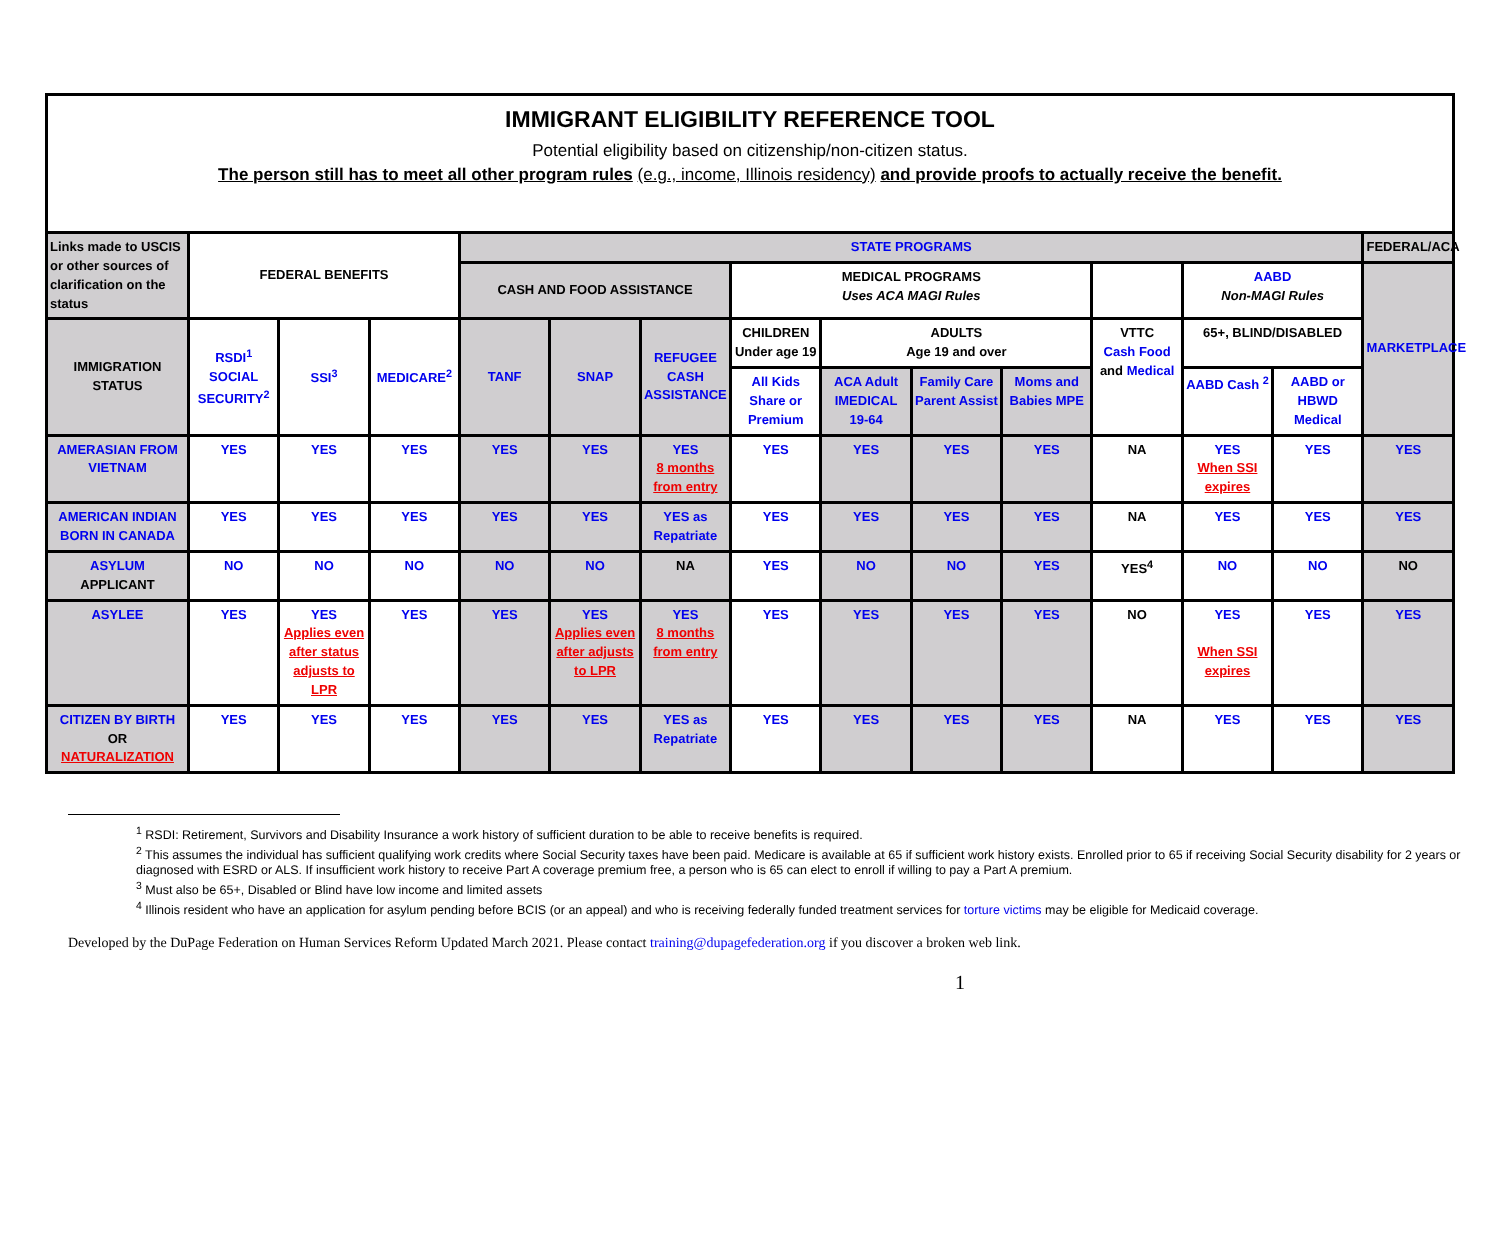IMMIGRANT ELIGIBILITY REFERENCE TOOL
Potential eligibility based on citizenship/non-citizen status.
The person still has to meet all other program rules (e.g., income, Illinois residency) and provide proofs to actually receive the benefit.
| Links made to USCIS or other sources of clarification on the status | FEDERAL BENEFITS | | | STATE PROGRAMS | | | | | | | | | | FEDERAL/ACA |
| | | | | CASH AND FOOD ASSISTANCE | | | MEDICAL PROGRAMS Uses ACA MAGI Rules | | | | | AABD Non-MAGI Rules | | MARKETPLACE |
| IMMIGRATION STATUS | RSDI<sup>1</sup> SOCIAL SECURITY<sup>2</sup> | SSI<sup>3</sup> | MEDICARE<sup>2</sup> | TANF | SNAP | REFUGEE CASH ASSISTANCE | CHILDREN Under age 19 | ADULTS Age 19 and over | | | VTTC Cash Food and Medical | 65+, BLIND/DISABLED | | |
| | | | | | | | All Kids Share or Premium | ACA Adult IMEDICAL 19-64 | Family Care Parent Assist | Moms and Babies MPE | | AABD Cash <sup>2</sup> | AABD or HBWD Medical | |
| AMERASIAN FROM VIETNAM | YES | YES | YES | YES | YES | YES 8 months from entry | YES | YES | YES | YES | NA | YES When SSI expires | YES | YES |
| AMERICAN INDIAN BORN IN CANADA | YES | YES | YES | YES | YES | YES as Repatriate | YES | YES | YES | YES | NA | YES | YES | YES |
| ASYLUM APPLICANT | NO | NO | NO | NO | NO | NA | YES | NO | NO | YES | YES<sup>4</sup> | NO | NO | NO |
| ASYLEE | YES | YES Applies even after status adjusts to LPR | YES | YES | YES Applies even after adjusts to LPR | YES 8 months from entry | YES | YES | YES | YES | NO | YES When SSI expires | YES | YES |
| CITIZEN BY BIRTH OR NATURALIZATION | YES | YES | YES | YES | YES | YES as Repatriate | YES | YES | YES | YES | NA | YES | YES | YES |
<sup>1</sup> RSDI: Retirement, Survivors and Disability Insurance a work history of sufficient duration to be able to receive benefits is required.
<sup>2</sup> This assumes the individual has sufficient qualifying work credits where Social Security taxes have been paid. Medicare is available at 65 if sufficient work history exists. Enrolled prior to 65 if receiving Social Security disability for 2 years or diagnosed with ESRD or ALS. If insufficient work history to receive Part A coverage premium free, a person who is 65 can elect to enroll if willing to pay a Part A premium.
<sup>3</sup> Must also be 65+, Disabled or Blind have low income and limited assets
<sup>4</sup> Illinois resident who have an application for asylum pending before BCIS (or an appeal) and who is receiving federally funded treatment services for torture victims may be eligible for Medicaid coverage.
Developed by the DuPage Federation on Human Services Reform Updated March 2021. Please contact training@dupagefederation.org if you discover a broken web link.
1